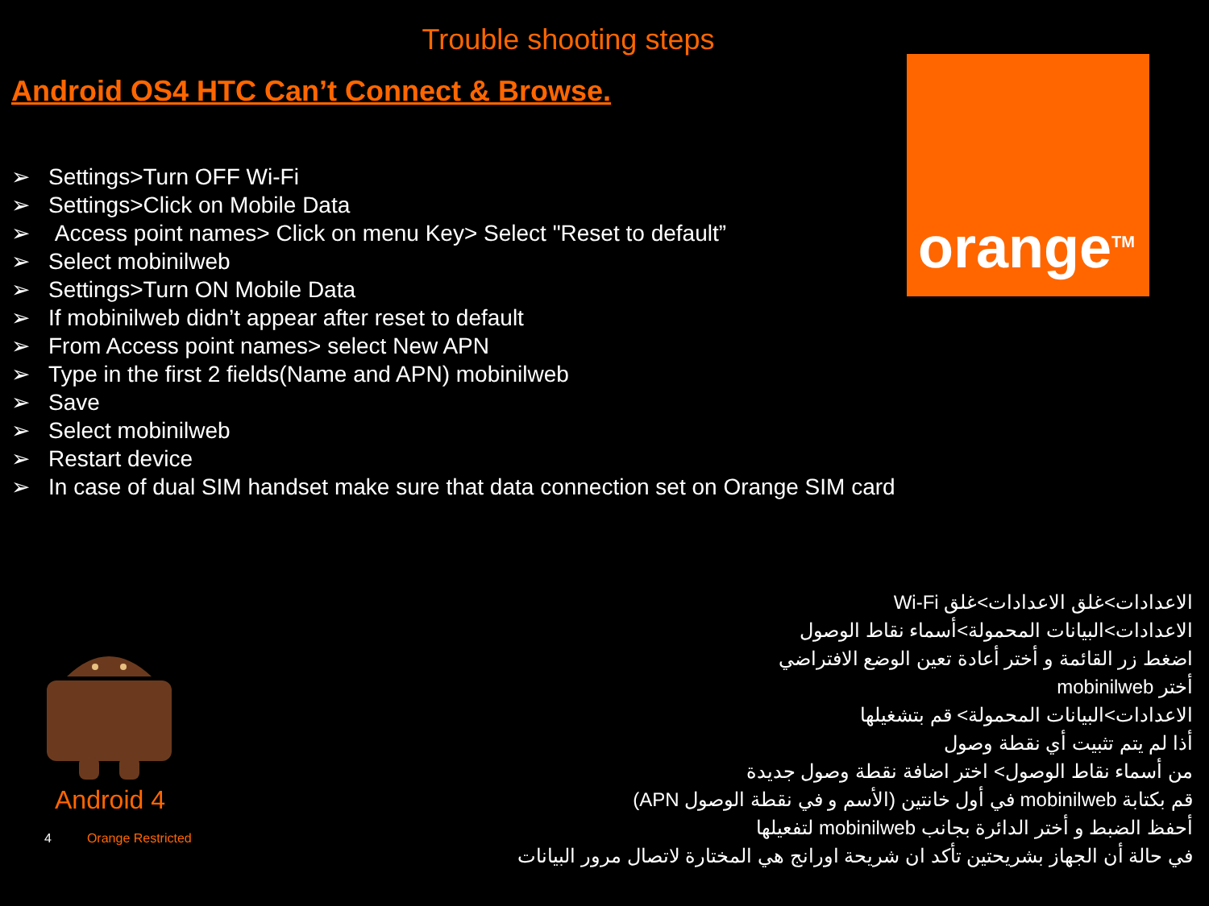Trouble shooting steps
Android OS4 HTC Can’t Connect & Browse.
orange<sup>TM</sup>
➢ Settings>Turn OFF Wi-Fi
➢ Settings>Click on Mobile Data
➢ Access point names> Click on menu Key> Select "Reset to default”
➢ Select mobinilweb
➢ Settings>Turn ON Mobile Data
➢ If mobinilweb didn’t appear after reset to default
➢ From Access point names> select New APN
➢ Type in the first 2 fields(Name and APN) mobinilweb
➢ Save
➢ Select mobinilweb
➢ Restart device
➢ In case of dual SIM handset make sure that data connection set on Orange SIM card
الاعدادات>غلق الاعدادات>غلق Wi-Fi
الاعدادات>البيانات المحمولة>أسماء نقاط الوصول
اضغط زر القائمة و أختر أعادة تعين الوضع الافتراضي
أختر mobinilweb
الاعدادات>البيانات المحمولة> قم بتشغيلها
أذا لم يتم تثبيت أي نقطة وصول
من أسماء نقاط الوصول> اختر اضافة نقطة وصول جديدة
قم بكتابة mobinilweb في أول خانتين (الأسم و في نقطة الوصول APN)
أحفظ الضبط و أختر الدائرة بجانب mobinilweb لتفعيلها
في حالة أن الجهاز بشريحتين تأكد ان شريحة اورانج هي المختارة لاتصال مرور البيانات
Android 4
4 Orange Restricted